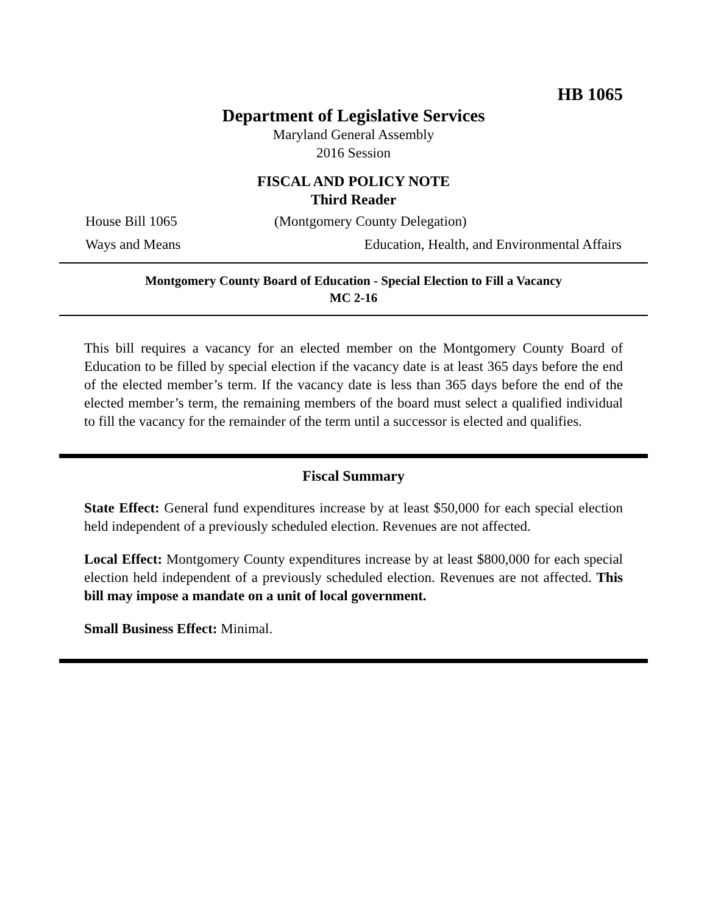HB 1065
Department of Legislative Services
Maryland General Assembly
2016 Session
FISCAL AND POLICY NOTE
Third Reader
House Bill 1065 (Montgomery County Delegation)
Ways and Means Education, Health, and Environmental Affairs
Montgomery County Board of Education - Special Election to Fill a Vacancy
MC 2-16
This bill requires a vacancy for an elected member on the Montgomery County Board of Education to be filled by special election if the vacancy date is at least 365 days before the end of the elected member’s term. If the vacancy date is less than 365 days before the end of the elected member’s term, the remaining members of the board must select a qualified individual to fill the vacancy for the remainder of the term until a successor is elected and qualifies.
Fiscal Summary
State Effect: General fund expenditures increase by at least $50,000 for each special election held independent of a previously scheduled election. Revenues are not affected.
Local Effect: Montgomery County expenditures increase by at least $800,000 for each special election held independent of a previously scheduled election. Revenues are not affected. This bill may impose a mandate on a unit of local government.
Small Business Effect: Minimal.